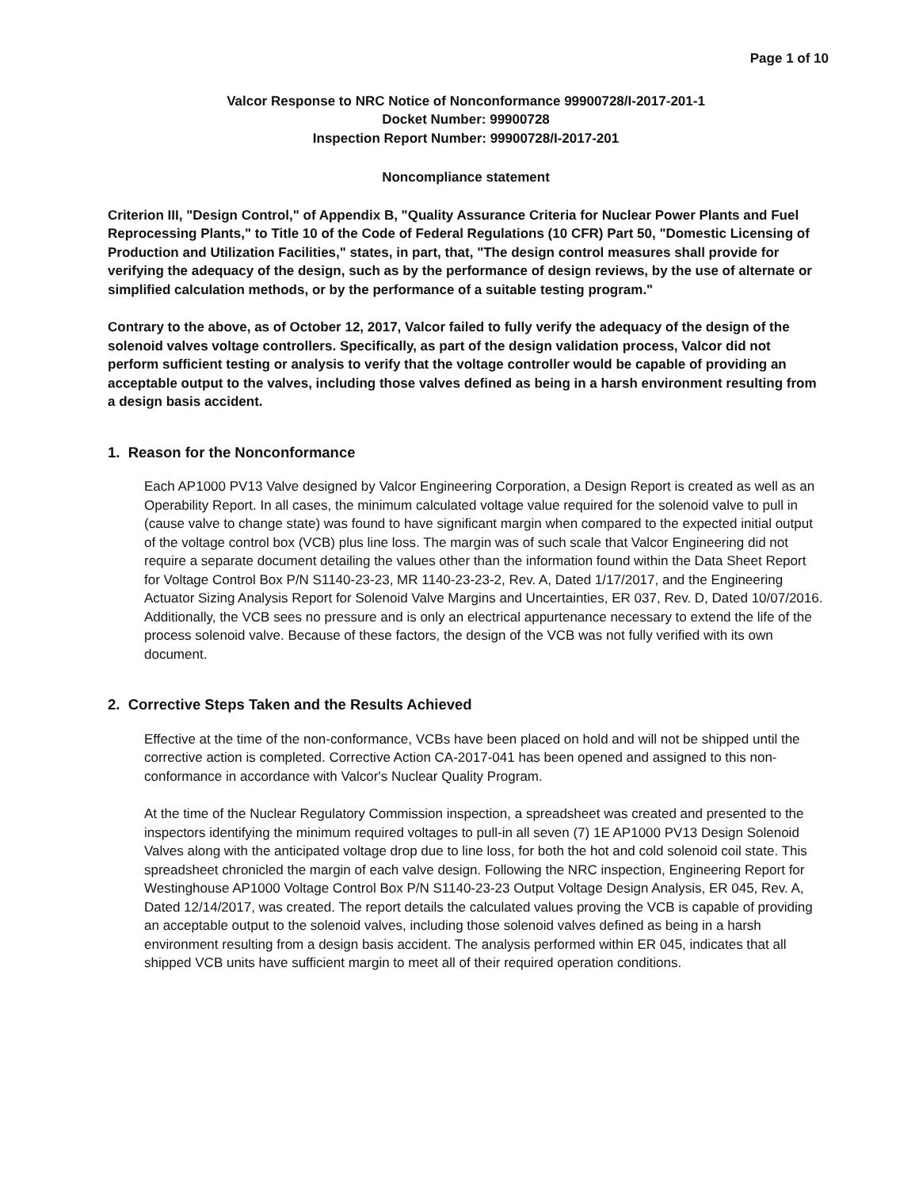Page 1 of 10
Valcor Response to NRC Notice of Nonconformance 99900728/I-2017-201-1
Docket Number: 99900728
Inspection Report Number: 99900728/I-2017-201
Noncompliance statement
Criterion III, "Design Control," of Appendix B, "Quality Assurance Criteria for Nuclear Power Plants and Fuel Reprocessing Plants," to Title 10 of the Code of Federal Regulations (10 CFR) Part 50, "Domestic Licensing of Production and Utilization Facilities," states, in part, that, "The design control measures shall provide for verifying the adequacy of the design, such as by the performance of design reviews, by the use of alternate or simplified calculation methods, or by the performance of a suitable testing program."
Contrary to the above, as of October 12, 2017, Valcor failed to fully verify the adequacy of the design of the solenoid valves voltage controllers. Specifically, as part of the design validation process, Valcor did not perform sufficient testing or analysis to verify that the voltage controller would be capable of providing an acceptable output to the valves, including those valves defined as being in a harsh environment resulting from a design basis accident.
1. Reason for the Nonconformance
Each AP1000 PV13 Valve designed by Valcor Engineering Corporation, a Design Report is created as well as an Operability Report. In all cases, the minimum calculated voltage value required for the solenoid valve to pull in (cause valve to change state) was found to have significant margin when compared to the expected initial output of the voltage control box (VCB) plus line loss. The margin was of such scale that Valcor Engineering did not require a separate document detailing the values other than the information found within the Data Sheet Report for Voltage Control Box P/N S1140-23-23, MR 1140-23-23-2, Rev. A, Dated 1/17/2017, and the Engineering Actuator Sizing Analysis Report for Solenoid Valve Margins and Uncertainties, ER 037, Rev. D, Dated 10/07/2016. Additionally, the VCB sees no pressure and is only an electrical appurtenance necessary to extend the life of the process solenoid valve. Because of these factors, the design of the VCB was not fully verified with its own document.
2. Corrective Steps Taken and the Results Achieved
Effective at the time of the non-conformance, VCBs have been placed on hold and will not be shipped until the corrective action is completed. Corrective Action CA-2017-041 has been opened and assigned to this non-conformance in accordance with Valcor's Nuclear Quality Program.
At the time of the Nuclear Regulatory Commission inspection, a spreadsheet was created and presented to the inspectors identifying the minimum required voltages to pull-in all seven (7) 1E AP1000 PV13 Design Solenoid Valves along with the anticipated voltage drop due to line loss, for both the hot and cold solenoid coil state. This spreadsheet chronicled the margin of each valve design. Following the NRC inspection, Engineering Report for Westinghouse AP1000 Voltage Control Box P/N S1140-23-23 Output Voltage Design Analysis, ER 045, Rev. A, Dated 12/14/2017, was created. The report details the calculated values proving the VCB is capable of providing an acceptable output to the solenoid valves, including those solenoid valves defined as being in a harsh environment resulting from a design basis accident. The analysis performed within ER 045, indicates that all shipped VCB units have sufficient margin to meet all of their required operation conditions.